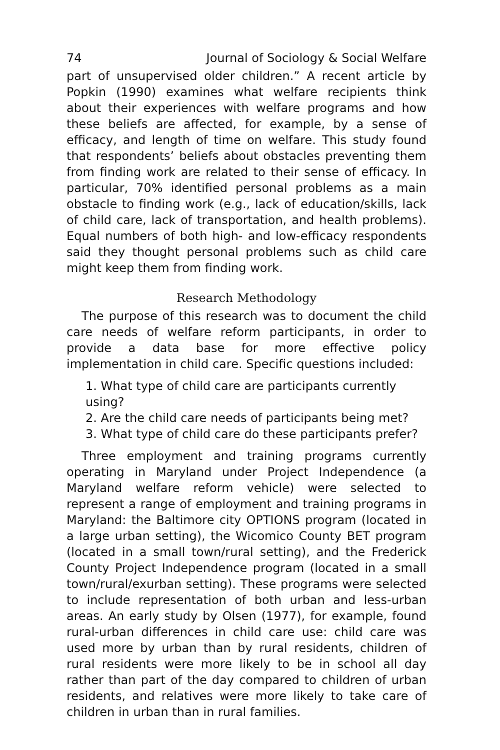74 Journal of Sociology & Social Welfare
part of unsupervised older children.” A recent article by Popkin (1990) examines what welfare recipients think about their experiences with welfare programs and how these beliefs are affected, for example, by a sense of efficacy, and length of time on welfare. This study found that respondents’ beliefs about obstacles preventing them from finding work are related to their sense of efficacy. In particular, 70% identified personal problems as a main obstacle to finding work (e.g., lack of education/skills, lack of child care, lack of transportation, and health problems). Equal numbers of both high- and low-efficacy respondents said they thought personal problems such as child care might keep them from finding work.
Research Methodology
The purpose of this research was to document the child care needs of welfare reform participants, in order to provide a data base for more effective policy implementation in child care. Specific questions included:
1. What type of child care are participants currently using?
2. Are the child care needs of participants being met?
3. What type of child care do these participants prefer?
Three employment and training programs currently operating in Maryland under Project Independence (a Maryland welfare reform vehicle) were selected to represent a range of employment and training programs in Maryland: the Baltimore city OPTIONS program (located in a large urban setting), the Wicomico County BET program (located in a small town/rural setting), and the Frederick County Project Independence program (located in a small town/rural/exurban setting). These programs were selected to include representation of both urban and less-urban areas. An early study by Olsen (1977), for example, found rural-urban differences in child care use: child care was used more by urban than by rural residents, children of rural residents were more likely to be in school all day rather than part of the day compared to children of urban residents, and relatives were more likely to take care of children in urban than in rural families.